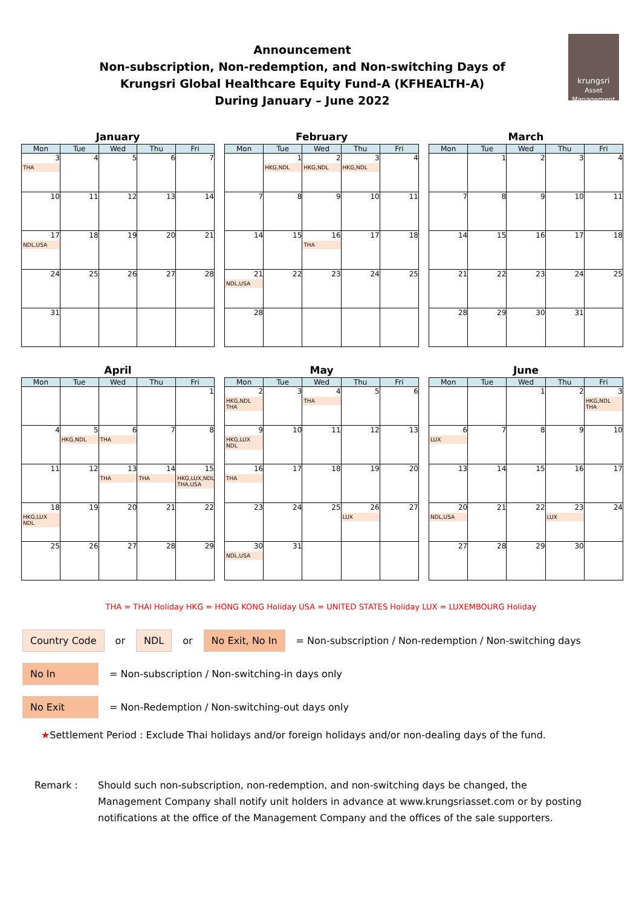krungsri
Asset Management
Announcement
Non-subscription, Non-redemption, and Non-switching Days of
Krungsri Global Healthcare Equity Fund-A (KFHEALTH-A)
During January – June 2022
January
| Mon | Tue | Wed | Thu | Fri |
| --- | --- | --- | --- | --- |
| 3 THA | 4 | 5 | 6 | 7 |
| 10 | 11 | 12 | 13 | 14 |
| 17 NDL,USA | 18 | 19 | 20 | 21 |
| 24 | 25 | 26 | 27 | 28 |
| 31 | | | | |
February
| Mon | Tue | Wed | Thu | Fri |
| --- | --- | --- | --- | --- |
| | 1 HKG,NDL | 2 HKG,NDL | 3 HKG,NDL | 4 |
| 7 | 8 | 9 | 10 | 11 |
| 14 | 15 | 16 THA | 17 | 18 |
| 21 NDL,USA | 22 | 23 | 24 | 25 |
| 28 | | | | |
March
| Mon | Tue | Wed | Thu | Fri |
| --- | --- | --- | --- | --- |
| | 1 | 2 | 3 | 4 |
| 7 | 8 | 9 | 10 | 11 |
| 14 | 15 | 16 | 17 | 18 |
| 21 | 22 | 23 | 24 | 25 |
| 28 | 29 | 30 | 31 | |
April
| Mon | Tue | Wed | Thu | Fri |
| --- | --- | --- | --- | --- |
| | | | | 1 |
| 4 | 5 HKG,NDL | 6 THA | 7 | 8 |
| 11 | 12 | 13 THA | 14 THA | 15 HKG,LUX,NDL THA,USA |
| 18 HKG,LUX NDL | 19 | 20 | 21 | 22 |
| 25 | 26 | 27 | 28 | 29 |
May
| Mon | Tue | Wed | Thu | Fri |
| --- | --- | --- | --- | --- |
| 2 HKG,NDL THA | 3 | 4 THA | 5 | 6 |
| 9 HKG,LUX NDL | 10 | 11 | 12 | 13 |
| 16 THA | 17 | 18 | 19 | 20 |
| 23 | 24 | 25 | 26 LUX | 27 |
| 30 NDL,USA | 31 | | | |
June
| Mon | Tue | Wed | Thu | Fri |
| --- | --- | --- | --- | --- |
| | | 1 | 2 | 3 HKG,NDL THA |
| 6 LUX | 7 | 8 | 9 | 10 |
| 13 | 14 | 15 | 16 | 17 |
| 20 NDL,USA | 21 | 22 | 23 LUX | 24 |
| 27 | 28 | 29 | 30 | |
THA = THAI Holiday HKG = HONG KONG Holiday USA = UNITED STATES Holiday LUX = LUXEMBOURG Holiday
Country Code or NDL or No Exit, No In = Non-subscription / Non-redemption / Non-switching days
No In = Non-subscription / Non-switching-in days only
No Exit = Non-Redemption / Non-switching-out days only
★Settlement Period : Exclude Thai holidays and/or foreign holidays and/or non-dealing days of the fund.
Remark : Should such non-subscription, non-redemption, and non-switching days be changed, the Management Company shall notify unit holders in advance at www.krungsriasset.com or by posting notifications at the office of the Management Company and the offices of the sale supporters.